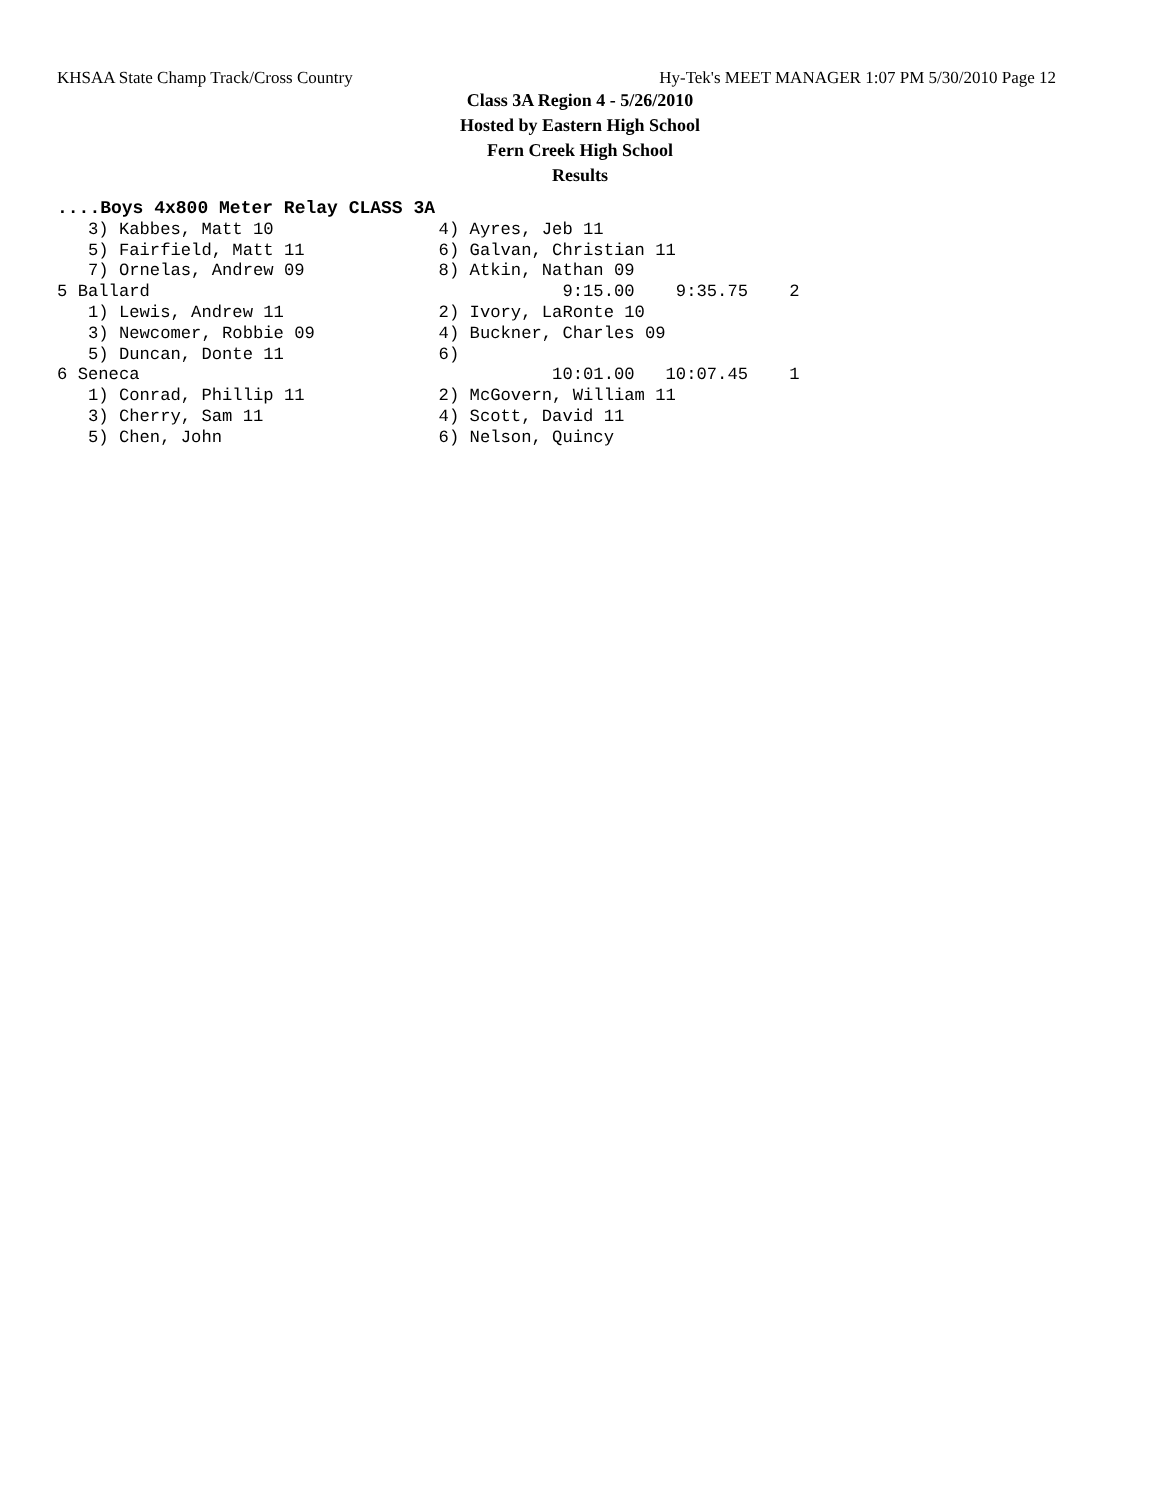KHSAA State Champ Track/Cross Country Hy-Tek's MEET MANAGER 1:07 PM 5/30/2010 Page 12
Class 3A Region 4 - 5/26/2010
Hosted by Eastern High School
Fern Creek High School
Results
....Boys 4x800 Meter Relay CLASS 3A
   3) Kabbes, Matt 10                4) Ayres, Jeb 11
   5) Fairfield, Matt 11             6) Galvan, Christian 11
   7) Ornelas, Andrew 09             8) Atkin, Nathan 09
5 Ballard                                        9:15.00    9:35.75    2
   1) Lewis, Andrew 11               2) Ivory, LaRonte 10
   3) Newcomer, Robbie 09            4) Buckner, Charles 09
   5) Duncan, Donte 11               6)
6 Seneca                                        10:01.00   10:07.45    1
   1) Conrad, Phillip 11             2) McGovern, William 11
   3) Cherry, Sam 11                 4) Scott, David 11
   5) Chen, John                     6) Nelson, Quincy